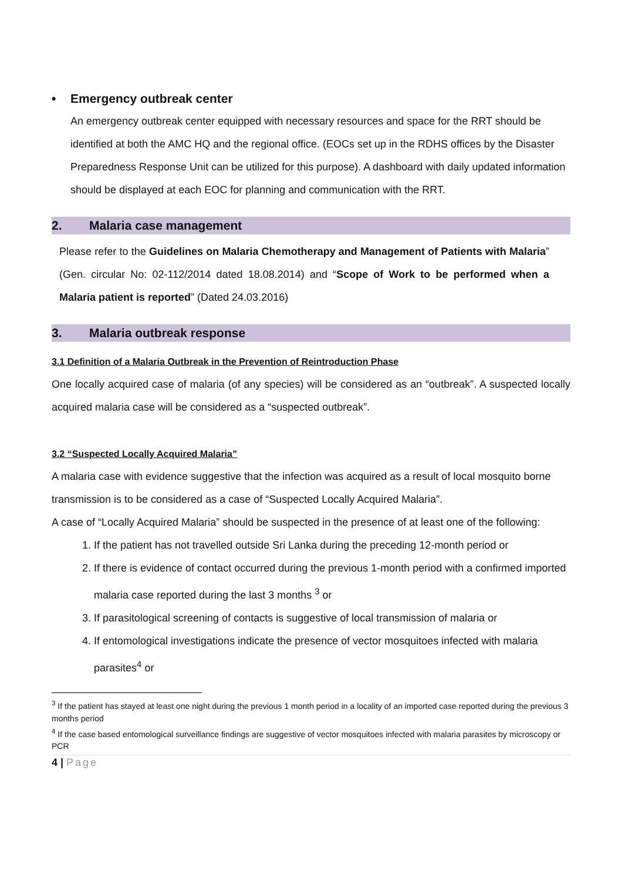• Emergency outbreak center
An emergency outbreak center equipped with necessary resources and space for the RRT should be identified at both the AMC HQ and the regional office. (EOCs set up in the RDHS offices by the Disaster Preparedness Response Unit can be utilized for this purpose). A dashboard with daily updated information should be displayed at each EOC for planning and communication with the RRT.
2. Malaria case management
Please refer to the Guidelines on Malaria Chemotherapy and Management of Patients with Malaria” (Gen. circular No: 02-112/2014 dated 18.08.2014) and “Scope of Work to be performed when a Malaria patient is reported” (Dated 24.03.2016)
3. Malaria outbreak response
3.1 Definition of a Malaria Outbreak in the Prevention of Reintroduction Phase
One locally acquired case of malaria (of any species) will be considered as an “outbreak”. A suspected locally acquired malaria case will be considered as a “suspected outbreak”.
3.2 “Suspected Locally Acquired Malaria”
A malaria case with evidence suggestive that the infection was acquired as a result of local mosquito borne transmission is to be considered as a case of “Suspected Locally Acquired Malaria”.
A case of “Locally Acquired Malaria” should be suspected in the presence of at least one of the following:
1. If the patient has not travelled outside Sri Lanka during the preceding 12-month period or
2. If there is evidence of contact occurred during the previous 1-month period with a confirmed imported malaria case reported during the last 3 months <sup>3</sup> or
3. If parasitological screening of contacts is suggestive of local transmission of malaria or
4. If entomological investigations indicate the presence of vector mosquitoes infected with malaria parasites<sup>4</sup> or
<sup>3</sup> If the patient has stayed at least one night during the previous 1 month period in a locality of an imported case reported during the previous 3 months period
<sup>4</sup> If the case based entomological surveillance findings are suggestive of vector mosquitoes infected with malaria parasites by microscopy or PCR
4 | Page